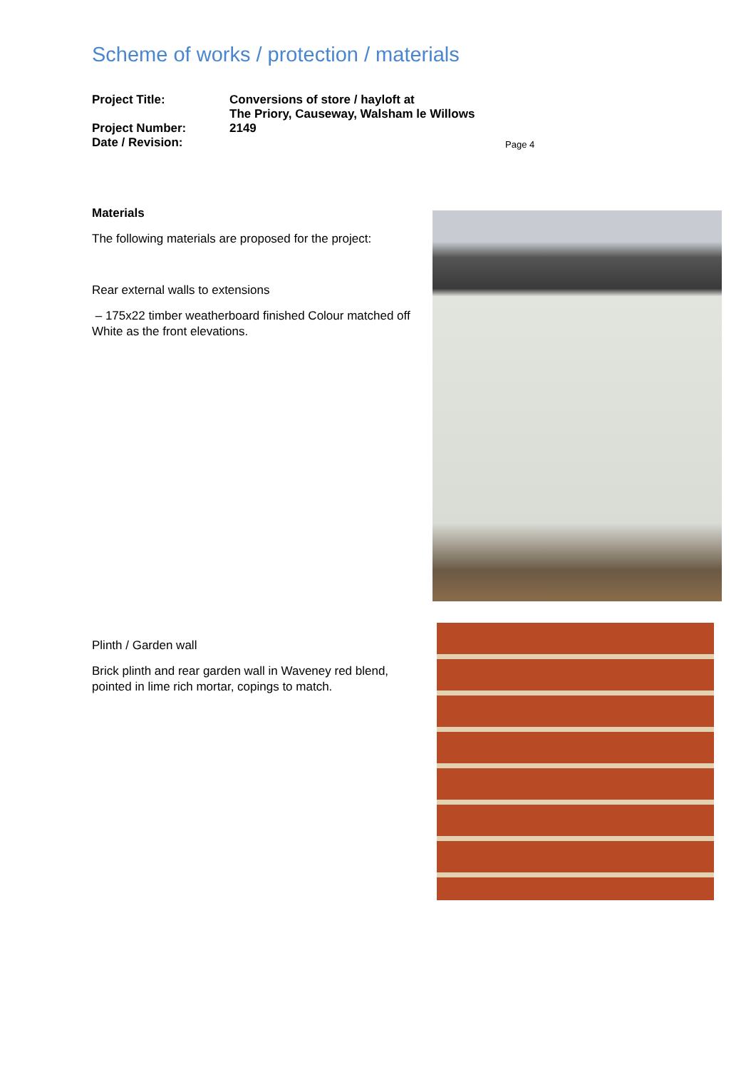Scheme of works / protection / materials
Project Title: Conversions of store / hayloft at
The Priory, Causeway, Walsham le Willows
Project Number: 2149
Date / Revision:
Page 4
Materials
The following materials are proposed for the project:
Rear external walls to extensions
– 175x22 timber weatherboard finished Colour matched off White as the front elevations.
Plinth / Garden wall
Brick plinth and rear garden wall in Waveney red blend, pointed in lime rich mortar, copings to match.